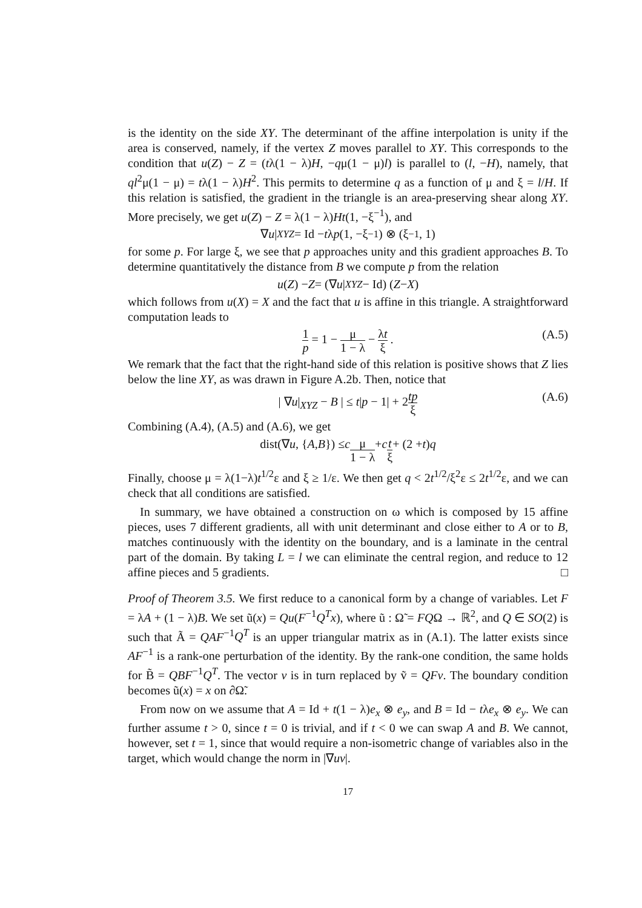is the identity on the side XY. The determinant of the affine interpolation is unity if the area is conserved, namely, if the vertex Z moves parallel to XY. This corresponds to the condition that u(Z) − Z = (tλ(1 − λ)H, −qμ(1 − μ)l) is parallel to (l, −H), namely, that ql<sup>2</sup>μ(1 − μ) = tλ(1 − λ)H<sup>2</sup>. This permits to determine q as a function of μ and ξ = l/H. If this relation is satisfied, the gradient in the triangle is an area-preserving shear along XY. More precisely, we get u(Z) − Z = λ(1 − λ)Ht(1, −ξ<sup>−1</sup>), and
∇ u |<sub>XYZ</sub> = Id − t λ p (1, −ξ<sup>−1</sup>) ⊗ (ξ<sup>−1</sup>, 1)
for some p. For large ξ, we see that p approaches unity and this gradient approaches B. To determine quantitatively the distance from B we compute p from the relation
u (Z) − Z = (∇ u |<sub>XYZ</sub> − Id) (Z − X)
which follows from u(X) = X and the fact that u is affine in this triangle. A straightforward computation leads to
1 p = 1 − μ 1 − λ − λt ξ . (A.5)
We remark that the fact that the right-hand side of this relation is positive shows that Z lies below the line XY, as was drawn in Figure A.2b. Then, notice that
| ∇u|<sub>XYZ</sub> − B | ≤ t|p − 1| + 2tp ξ (A.6)
Combining (A.4), (A.5) and (A.6), we get
dist(∇ u, { A, B }) ≤ c μ 1 − λ + c t ξ + (2 + t) q
Finally, choose μ = λ(1−λ)t<sup>1/2</sup>ε and ξ ≥ 1/ε. We then get q < 2t<sup>1/2</sup>/ξ<sup>2</sup>ε ≤ 2t<sup>1/2</sup>ε, and we can check that all conditions are satisfied.
In summary, we have obtained a construction on ω which is composed by 15 affine pieces, uses 7 different gradients, all with unit determinant and close either to A or to B, matches continuously with the identity on the boundary, and is a laminate in the central part of the domain. By taking L = l we can eliminate the central region, and reduce to 12 affine pieces and 5 gradients. □
Proof of Theorem 3.5. We first reduce to a canonical form by a change of variables. Let F = λA + (1 − λ)B. We set ũ(x) = Qu(F<sup>−1</sup>Q<sup>T</sup>x), where ũ : Ω̃ = FQΩ → ℝ<sup>2</sup>, and Q ∈ SO(2) is such that Ã = QAF<sup>−1</sup>Q<sup>T</sup> is an upper triangular matrix as in (A.1). The latter exists since AF<sup>−1</sup> is a rank-one perturbation of the identity. By the rank-one condition, the same holds for B̃ = QBF<sup>−1</sup>Q<sup>T</sup>. The vector v is in turn replaced by ṽ = QFv. The boundary condition becomes ũ(x) = x on ∂Ω̃.
From now on we assume that A = Id + t(1 − λ)e<sub>x</sub> ⊗ e<sub>y</sub>, and B = Id − tλe<sub>x</sub> ⊗ e<sub>y</sub>. We can further assume t > 0, since t = 0 is trivial, and if t < 0 we can swap A and B. We cannot, however, set t = 1, since that would require a non-isometric change of variables also in the target, which would change the norm in |∇uv|.
17